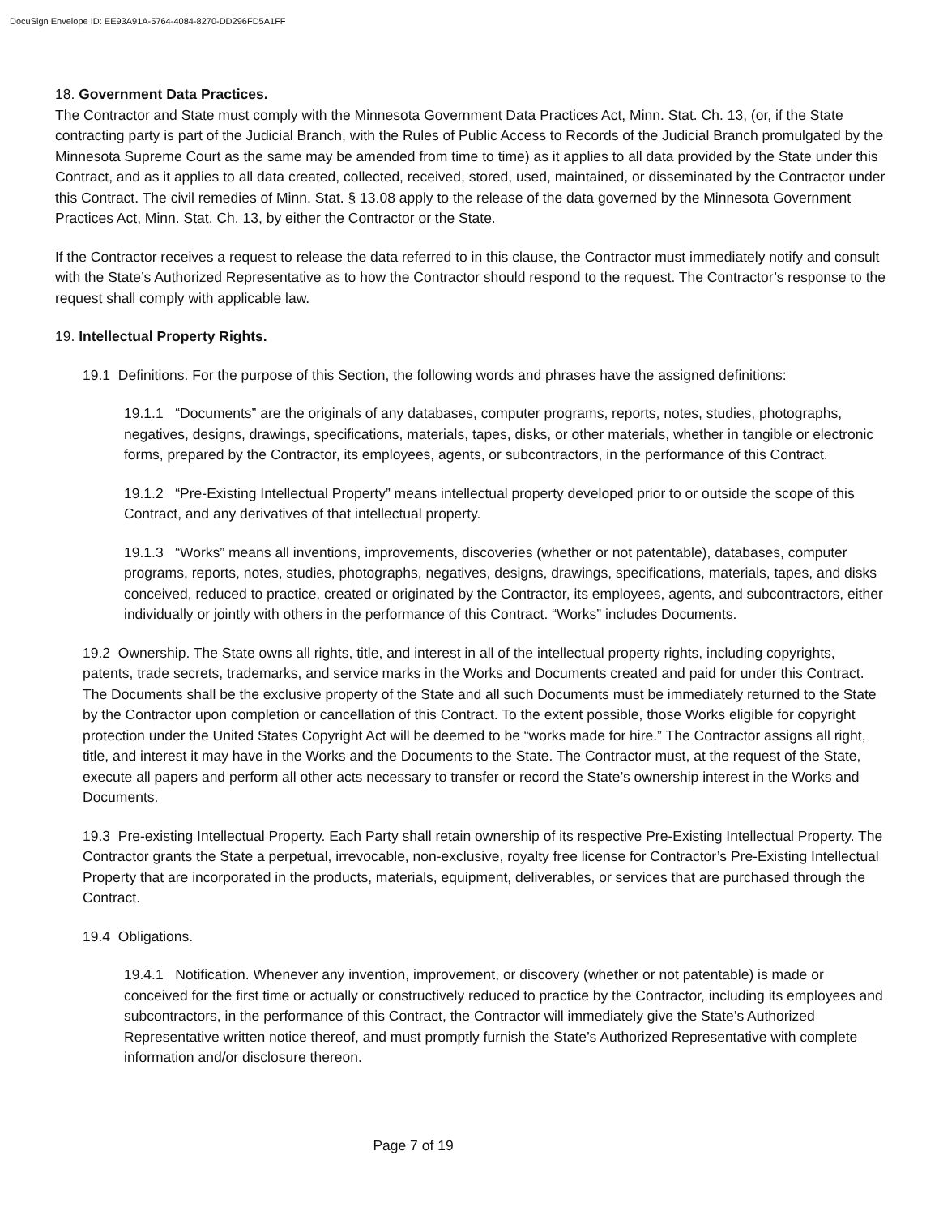DocuSign Envelope ID: EE93A91A-5764-4084-8270-DD296FD5A1FF
18. Government Data Practices.
The Contractor and State must comply with the Minnesota Government Data Practices Act, Minn. Stat. Ch. 13, (or, if the State contracting party is part of the Judicial Branch, with the Rules of Public Access to Records of the Judicial Branch promulgated by the Minnesota Supreme Court as the same may be amended from time to time) as it applies to all data provided by the State under this Contract, and as it applies to all data created, collected, received, stored, used, maintained, or disseminated by the Contractor under this Contract. The civil remedies of Minn. Stat. § 13.08 apply to the release of the data governed by the Minnesota Government Practices Act, Minn. Stat. Ch. 13, by either the Contractor or the State.
If the Contractor receives a request to release the data referred to in this clause, the Contractor must immediately notify and consult with the State’s Authorized Representative as to how the Contractor should respond to the request. The Contractor’s response to the request shall comply with applicable law.
19. Intellectual Property Rights.
19.1 Definitions. For the purpose of this Section, the following words and phrases have the assigned definitions:
19.1.1 “Documents” are the originals of any databases, computer programs, reports, notes, studies, photographs, negatives, designs, drawings, specifications, materials, tapes, disks, or other materials, whether in tangible or electronic forms, prepared by the Contractor, its employees, agents, or subcontractors, in the performance of this Contract.
19.1.2 “Pre-Existing Intellectual Property” means intellectual property developed prior to or outside the scope of this Contract, and any derivatives of that intellectual property.
19.1.3 “Works” means all inventions, improvements, discoveries (whether or not patentable), databases, computer programs, reports, notes, studies, photographs, negatives, designs, drawings, specifications, materials, tapes, and disks conceived, reduced to practice, created or originated by the Contractor, its employees, agents, and subcontractors, either individually or jointly with others in the performance of this Contract. “Works” includes Documents.
19.2 Ownership. The State owns all rights, title, and interest in all of the intellectual property rights, including copyrights, patents, trade secrets, trademarks, and service marks in the Works and Documents created and paid for under this Contract. The Documents shall be the exclusive property of the State and all such Documents must be immediately returned to the State by the Contractor upon completion or cancellation of this Contract. To the extent possible, those Works eligible for copyright protection under the United States Copyright Act will be deemed to be “works made for hire.” The Contractor assigns all right, title, and interest it may have in the Works and the Documents to the State. The Contractor must, at the request of the State, execute all papers and perform all other acts necessary to transfer or record the State’s ownership interest in the Works and Documents.
19.3 Pre-existing Intellectual Property. Each Party shall retain ownership of its respective Pre-Existing Intellectual Property. The Contractor grants the State a perpetual, irrevocable, non-exclusive, royalty free license for Contractor’s Pre-Existing Intellectual Property that are incorporated in the products, materials, equipment, deliverables, or services that are purchased through the Contract.
19.4 Obligations.
19.4.1 Notification. Whenever any invention, improvement, or discovery (whether or not patentable) is made or conceived for the first time or actually or constructively reduced to practice by the Contractor, including its employees and subcontractors, in the performance of this Contract, the Contractor will immediately give the State’s Authorized Representative written notice thereof, and must promptly furnish the State’s Authorized Representative with complete information and/or disclosure thereon.
Page 7 of 19